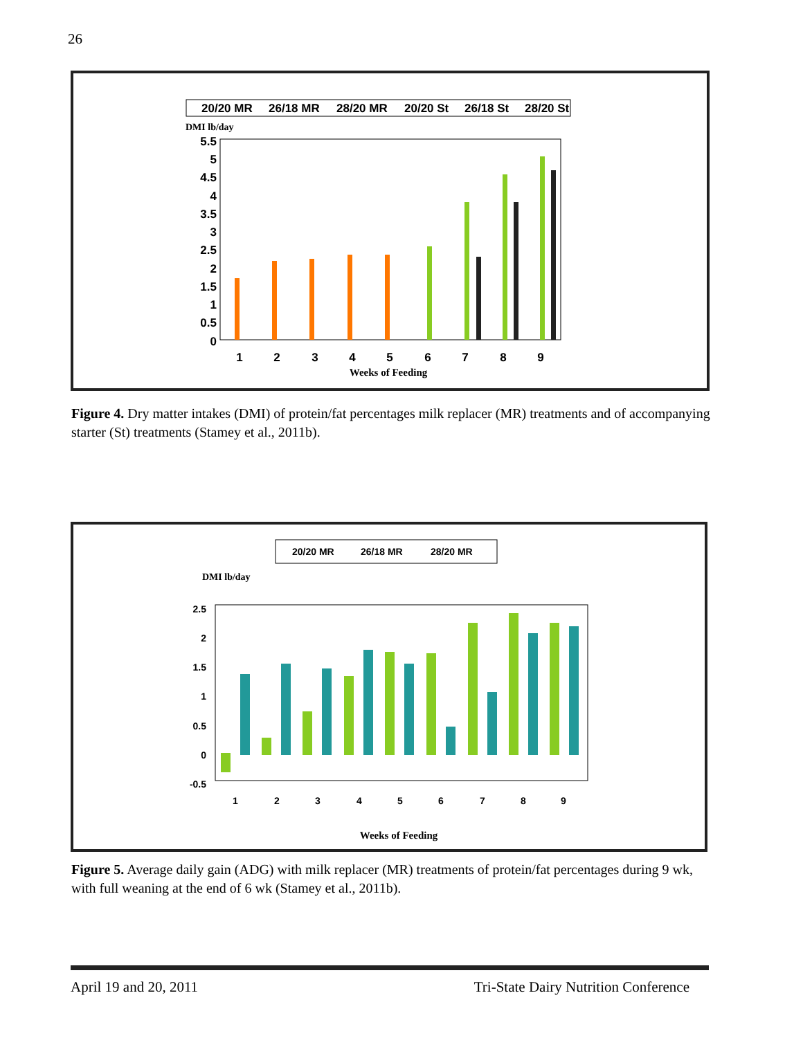26
20/20 MR
26/18 MR
28/20 MR
20/20 St
26/18 St
28/20 St
DMI lb/day
5.5
5
4.5
4
3.5
3
2.5
2
1.5
1
0.5
0
1
2
3
4
5
6
7
8
9
Weeks of Feeding
Figure 4. Dry matter intakes (DMI) of protein/fat percentages milk replacer (MR) treatments and of accompanying starter (St) treatments (Stamey et al., 2011b).
20/20 MR
26/18 MR
28/20 MR
DMI lb/day
2.5
2
1.5
1
0.5
0
-0.5
1
2
3
4
5
6
7
8
9
Weeks of Feeding
Figure 5. Average daily gain (ADG) with milk replacer (MR) treatments of protein/fat percentages during 9 wk, with full weaning at the end of 6 wk (Stamey et al., 2011b).
April 19 and 20, 2011 Tri-State Dairy Nutrition Conference